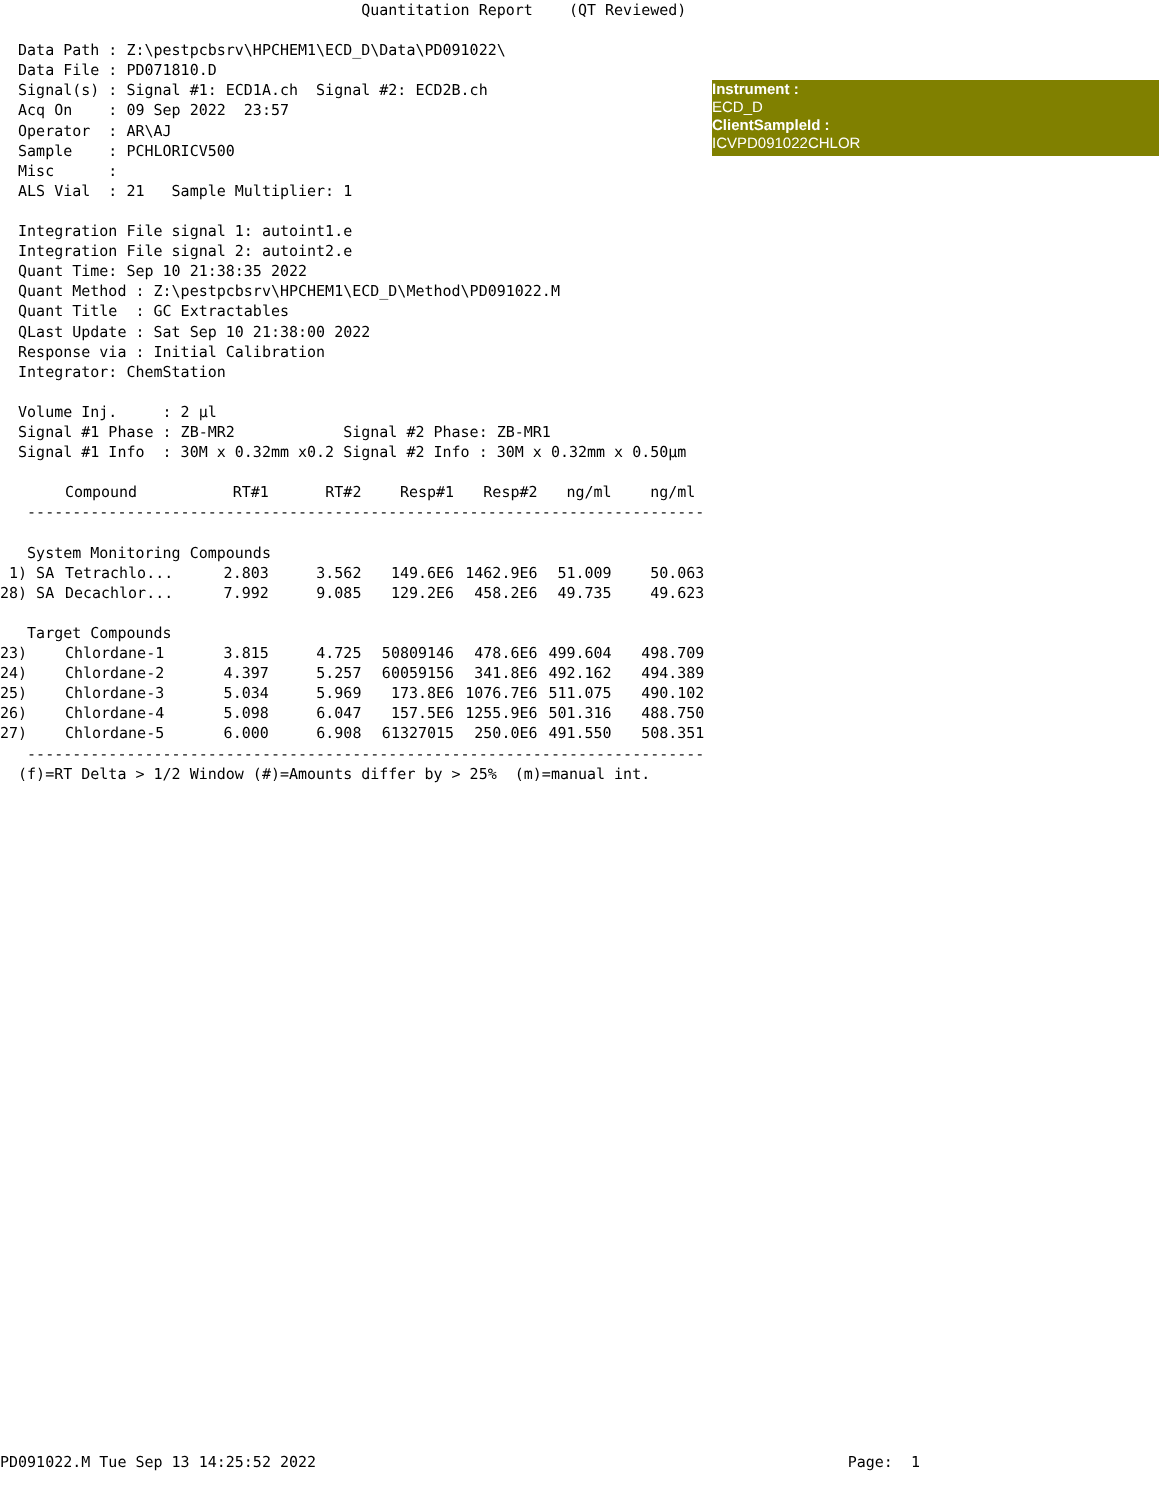Quantitation Report    (QT Reviewed)

  Data Path : Z:\pestpcbsrv\HPCHEM1\ECD_D\Data\PD091022\
  Data File : PD071810.D
  Signal(s) : Signal #1: ECD1A.ch  Signal #2: ECD2B.ch
  Acq On    : 09 Sep 2022  23:57
  Operator  : AR\AJ
  Sample    : PCHLORICV500
  Misc      :
  ALS Vial  : 21   Sample Multiplier: 1

  Integration File signal 1: autoint1.e
  Integration File signal 2: autoint2.e
  Quant Time: Sep 10 21:38:35 2022
  Quant Method : Z:\pestpcbsrv\HPCHEM1\ECD_D\Method\PD091022.M
  Quant Title  : GC Extractables
  QLast Update : Sat Sep 10 21:38:00 2022
  Response via : Initial Calibration
  Integrator: ChemStation

  Volume Inj.     : 2 µl
  Signal #1 Phase : ZB-MR2            Signal #2 Phase: ZB-MR1
  Signal #1 Info  : 30M x 0.32mm x0.2 Signal #2 Info : 30M x 0.32mm x 0.50µm
Instrument :
ECD_D
ClientSampleId :
ICVPD091022CHLOR
 
| | Compound | RT#1 | RT#2 | Resp#1 | Resp#2 | ng/ml | ng/ml |
| --- | --- | --- | --- | --- | --- | --- | --- |
| --------------------------------------------------------------------------- | | | | | | | |
| System Monitoring Compounds | | | | | | | |
| 1) SA | Tetrachlo... | 2.803 | 3.562 | 149.6E6 | 1462.9E6 | 51.009 | 50.063 |
| 28) SA | Decachlor... | 7.992 | 9.085 | 129.2E6 | 458.2E6 | 49.735 | 49.623 |
| Target Compounds | | | | | | | |
| 23) | Chlordane-1 | 3.815 | 4.725 | 50809146 | 478.6E6 | 499.604 | 498.709 |
| 24) | Chlordane-2 | 4.397 | 5.257 | 60059156 | 341.8E6 | 492.162 | 494.389 |
| 25) | Chlordane-3 | 5.034 | 5.969 | 173.8E6 | 1076.7E6 | 511.075 | 490.102 |
| 26) | Chlordane-4 | 5.098 | 6.047 | 157.5E6 | 1255.9E6 | 501.316 | 488.750 |
| 27) | Chlordane-5 | 6.000 | 6.908 | 61327015 | 250.0E6 | 491.550 | 508.351 |
| --------------------------------------------------------------------------- | | | | | | | |
  (f)=RT Delta > 1/2 Window (#)=Amounts differ by > 25%  (m)=manual int.
PD091022.M Tue Sep 13 14:25:52 2022
Page:  1